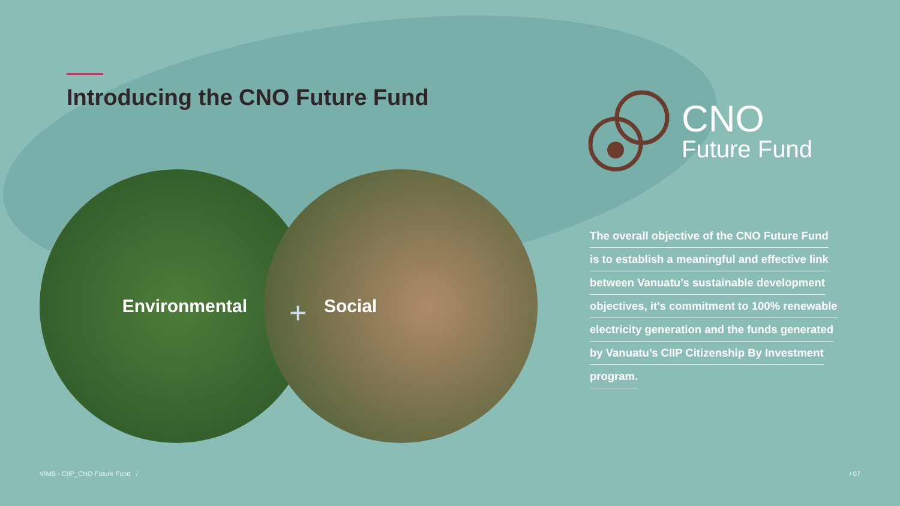Introducing the CNO Future Fund
Environmental Social
+
CNO
Future Fund
The overall objective of the CNO Future Fund is to establish a meaningful and effective link between Vanuatu’s sustainable development objectives, it’s commitment to 100% renewable electricity generation and the funds generated by Vanuatu’s CIIP Citizenship By Investment program.
VIMB - CIIP_CNO Future Fund / / 07